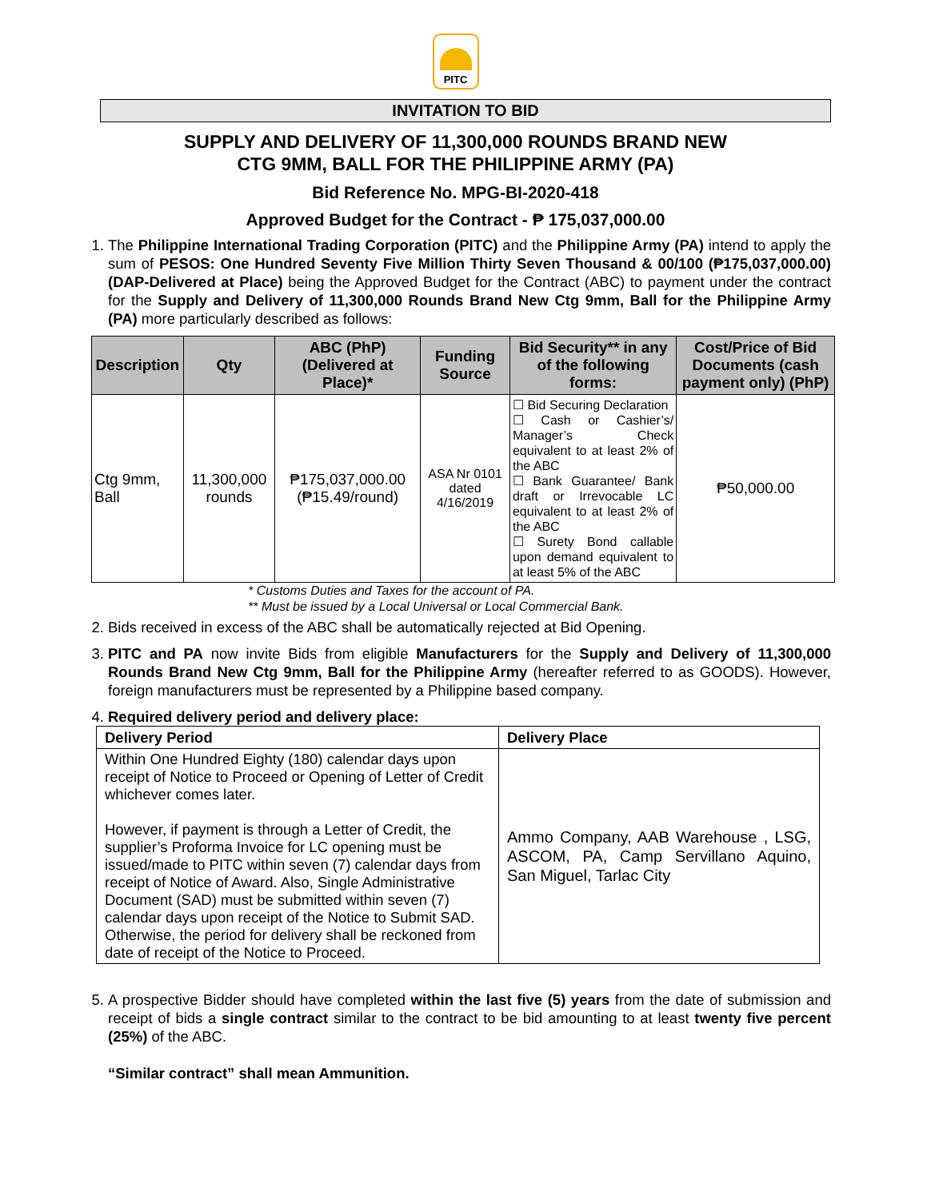PITC
INVITATION TO BID
SUPPLY AND DELIVERY OF 11,300,000 ROUNDS BRAND NEW
CTG 9MM, BALL FOR THE PHILIPPINE ARMY (PA)
Bid Reference No. MPG-BI-2020-418
Approved Budget for the Contract - ₱ 175,037,000.00
1. The Philippine International Trading Corporation (PITC) and the Philippine Army (PA) intend to apply the sum of PESOS: One Hundred Seventy Five Million Thirty Seven Thousand & 00/100 (₱175,037,000.00) (DAP-Delivered at Place) being the Approved Budget for the Contract (ABC) to payment under the contract for the Supply and Delivery of 11,300,000 Rounds Brand New Ctg 9mm, Ball for the Philippine Army (PA) more particularly described as follows:
| Description | Qty | ABC (PhP) (Delivered at Place)* | Funding Source | Bid Security** in any of the following forms: | Cost/Price of Bid Documents (cash payment only) (PhP) |
| --- | --- | --- | --- | --- | --- |
| Ctg 9mm, Ball | 11,300,000 rounds | ₱175,037,000.00 (₱15.49/round) | ASA Nr 0101 dated 4/16/2019 | ☐ Bid Securing Declaration ☐ Cash or Cashier’s/ Manager’s Check equivalent to at least 2% of the ABC ☐ Bank Guarantee/ Bank draft or Irrevocable LC equivalent to at least 2% of the ABC ☐ Surety Bond callable upon demand equivalent to at least 5% of the ABC | ₱50,000.00 |
* Customs Duties and Taxes for the account of PA.
** Must be issued by a Local Universal or Local Commercial Bank.
2. Bids received in excess of the ABC shall be automatically rejected at Bid Opening.
3. PITC and PA now invite Bids from eligible Manufacturers for the Supply and Delivery of 11,300,000 Rounds Brand New Ctg 9mm, Ball for the Philippine Army (hereafter referred to as GOODS). However, foreign manufacturers must be represented by a Philippine based company.
4. Required delivery period and delivery place:
| Delivery Period | Delivery Place |
| --- | --- |
| Within One Hundred Eighty (180) calendar days upon receipt of Notice to Proceed or Opening of Letter of Credit whichever comes later. However, if payment is through a Letter of Credit, the supplier’s Proforma Invoice for LC opening must be issued/made to PITC within seven (7) calendar days from receipt of Notice of Award. Also, Single Administrative Document (SAD) must be submitted within seven (7) calendar days upon receipt of the Notice to Submit SAD. Otherwise, the period for delivery shall be reckoned from date of receipt of the Notice to Proceed. | Ammo Company, AAB Warehouse , LSG, ASCOM, PA, Camp Servillano Aquino, San Miguel, Tarlac City |
5. A prospective Bidder should have completed within the last five (5) years from the date of submission and receipt of bids a single contract similar to the contract to be bid amounting to at least twenty five percent (25%) of the ABC.
“Similar contract” shall mean Ammunition.